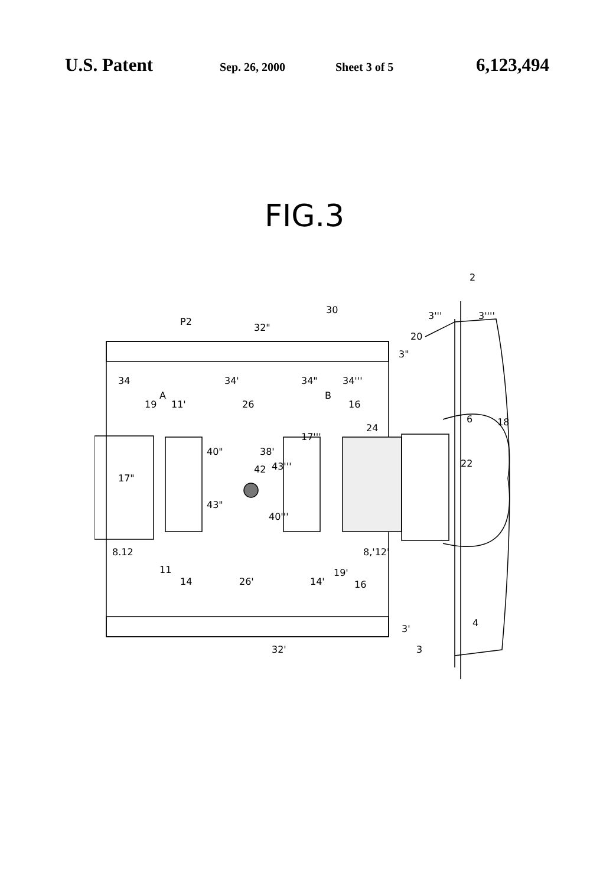U.S. Patent Sep. 26, 2000 Sheet 3 of 5 6,123,494
FIG.3
P2
32"
30
2
34
34'
34"
34'''
A
B
19
11'
26
16
24
3"
20
3'''
3''''
6
18
17'''
40"
38'
22
42
43'''
17"
43"
40'''
8.12
8,'12'
11
14
26'
14'
19'
16
3'
4
3
32'